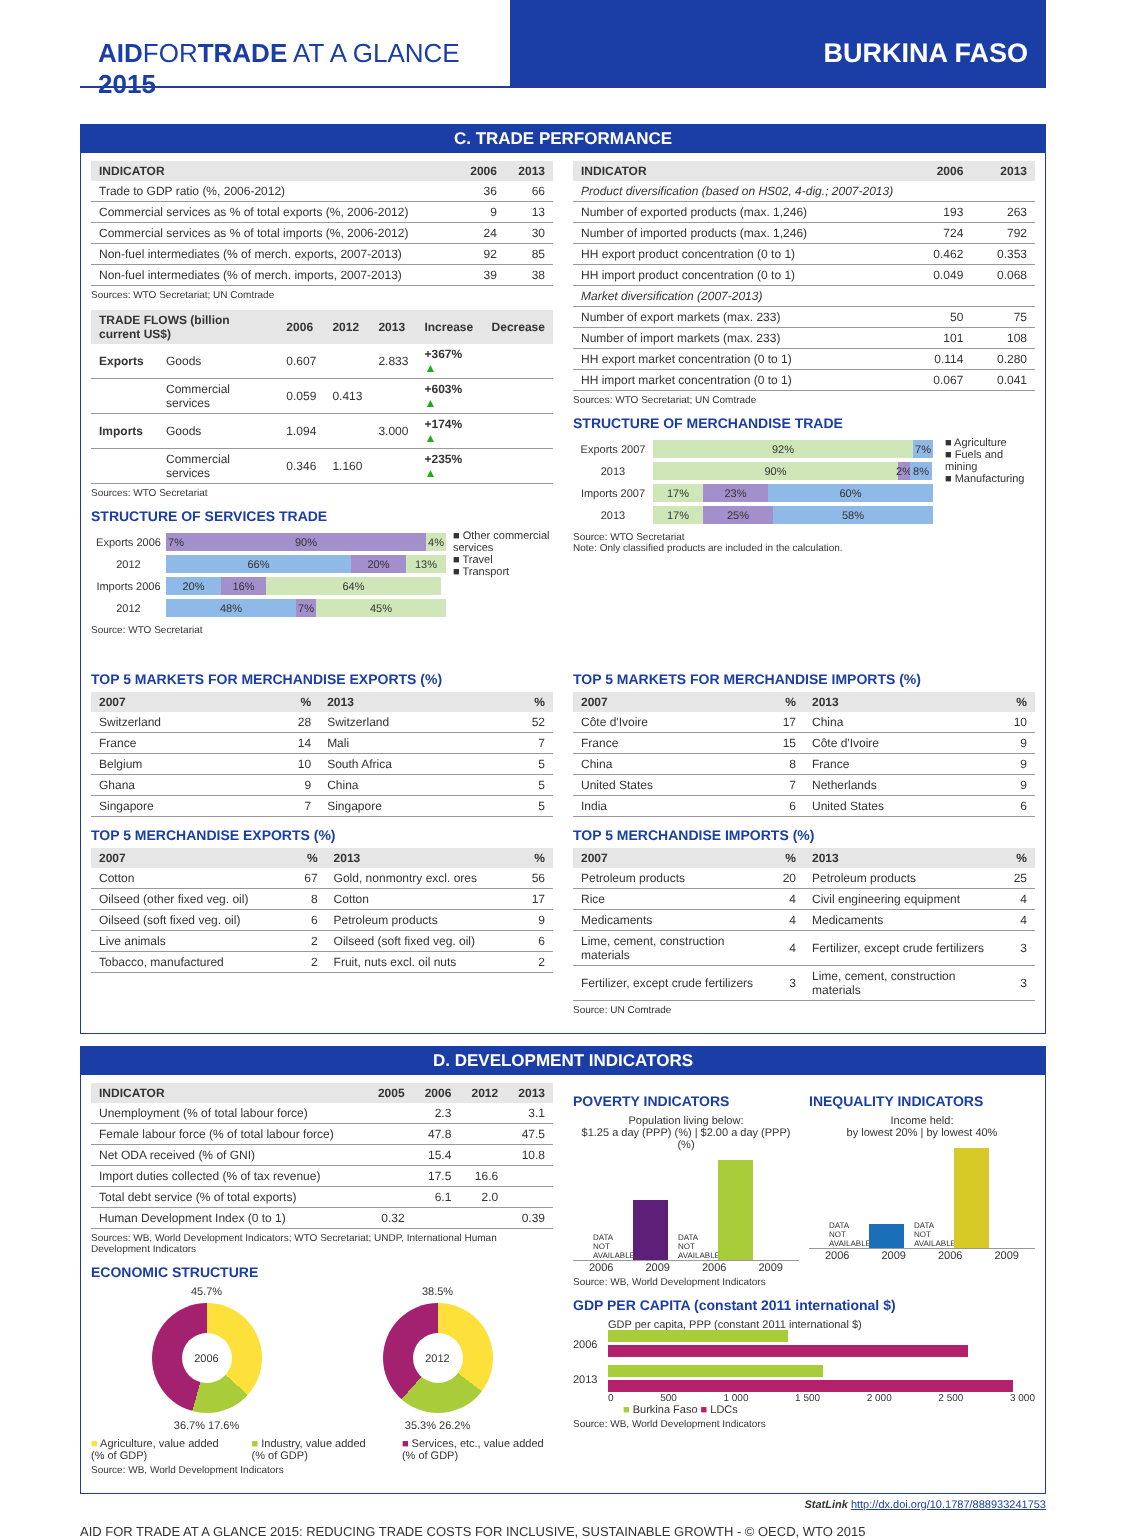AIDFORTRADE AT A GLANCE 2015 BURKINA FASO
C. TRADE PERFORMANCE
| INDICATOR | 2006 | 2013 |
| --- | --- | --- |
| Trade to GDP ratio (%, 2006-2012) | 36 | 66 |
| Commercial services as % of total exports (%, 2006-2012) | 9 | 13 |
| Commercial services as % of total imports (%, 2006-2012) | 24 | 30 |
| Non-fuel intermediates (% of merch. exports, 2007-2013) | 92 | 85 |
| Non-fuel intermediates (% of merch. imports, 2007-2013) | 39 | 38 |
Sources: WTO Secretariat; UN Comtrade
| TRADE FLOWS (billion current US$) | | 2006 | 2012 | 2013 | Increase | Decrease |
| --- | --- | --- | --- | --- | --- | --- |
| Exports | Goods | 0.607 | | 2.833 | +367% ▲ | |
| | Commercial services | 0.059 | 0.413 | | +603% ▲ | |
| Imports | Goods | 1.094 | | 3.000 | +174% ▲ | |
| | Commercial services | 0.346 | 1.160 | | +235% ▲ | |
Sources: WTO Secretariat
STRUCTURE OF SERVICES TRADE
Exports 2006 7% 90% 4%
2012 66% 20% 13%
Imports 2006 20% 16% 64%
2012 48% 7% 45%
■ Other commercial services
■ Travel
■ Transport
Source: WTO Secretariat
| INDICATOR | 2006 | 2013 |
| --- | --- | --- |
| Product diversification (based on HS02, 4-dig.; 2007-2013) | | |
| Number of exported products (max. 1,246) | 193 | 263 |
| Number of imported products (max. 1,246) | 724 | 792 |
| HH export product concentration (0 to 1) | 0.462 | 0.353 |
| HH import product concentration (0 to 1) | 0.049 | 0.068 |
| Market diversification (2007-2013) | | |
| Number of export markets (max. 233) | 50 | 75 |
| Number of import markets (max. 233) | 101 | 108 |
| HH export market concentration (0 to 1) | 0.114 | 0.280 |
| HH import market concentration (0 to 1) | 0.067 | 0.041 |
Sources: WTO Secretariat; UN Comtrade
STRUCTURE OF MERCHANDISE TRADE
Exports 2007 92% 7%
2013 90% 2% 8%
Imports 2007 17% 23% 60%
2013 17% 25% 58%
■ Agriculture
■ Fuels and mining
■ Manufacturing
Source: WTO Secretariat
Note: Only classified products are included in the calculation.
TOP 5 MARKETS FOR MERCHANDISE EXPORTS (%)
| 2007 | % | 2013 | % |
| --- | --- | --- | --- |
| Switzerland | 28 | Switzerland | 52 |
| France | 14 | Mali | 7 |
| Belgium | 10 | South Africa | 5 |
| Ghana | 9 | China | 5 |
| Singapore | 7 | Singapore | 5 |
TOP 5 MERCHANDISE EXPORTS (%)
| 2007 | % | 2013 | % |
| --- | --- | --- | --- |
| Cotton | 67 | Gold, nonmontry excl. ores | 56 |
| Oilseed (other fixed veg. oil) | 8 | Cotton | 17 |
| Oilseed (soft fixed veg. oil) | 6 | Petroleum products | 9 |
| Live animals | 2 | Oilseed (soft fixed veg. oil) | 6 |
| Tobacco, manufactured | 2 | Fruit, nuts excl. oil nuts | 2 |
TOP 5 MARKETS FOR MERCHANDISE IMPORTS (%)
| 2007 | % | 2013 | % |
| --- | --- | --- | --- |
| Côte d'Ivoire | 17 | China | 10 |
| France | 15 | Côte d'Ivoire | 9 |
| China | 8 | France | 9 |
| United States | 7 | Netherlands | 9 |
| India | 6 | United States | 6 |
TOP 5 MERCHANDISE IMPORTS (%)
| 2007 | % | 2013 | % |
| --- | --- | --- | --- |
| Petroleum products | 20 | Petroleum products | 25 |
| Rice | 4 | Civil engineering equipment | 4 |
| Medicaments | 4 | Medicaments | 4 |
| Lime, cement, construction materials | 4 | Fertilizer, except crude fertilizers | 3 |
| Fertilizer, except crude fertilizers | 3 | Lime, cement, construction materials | 3 |
Source: UN Comtrade
D. DEVELOPMENT INDICATORS
| INDICATOR | 2005 | 2006 | 2012 | 2013 |
| --- | --- | --- | --- | --- |
| Unemployment (% of total labour force) | | 2.3 | | 3.1 |
| Female labour force (% of total labour force) | | 47.8 | | 47.5 |
| Net ODA received (% of GNI) | | 15.4 | | 10.8 |
| Import duties collected (% of tax revenue) | | 17.5 | 16.6 | |
| Total debt service (% of total exports) | | 6.1 | 2.0 | |
| Human Development Index (0 to 1) | 0.32 | | | 0.39 |
Sources: WB, World Development Indicators; WTO Secretariat; UNDP, International Human Development Indicators
ECONOMIC STRUCTURE
45.7%
2006
36.7% 17.6%
38.5%
2012
35.3% 26.2%
■ Agriculture, value added (% of GDP) ■ Industry, value added (% of GDP) ■ Services, etc., value added (% of GDP)
Source: WB, World Development Indicators
POVERTY INDICATORS
Population living below:
$1.25 a day (PPP) (%) | $2.00 a day (PPP) (%)
DATA NOT AVAILABLE DATA NOT AVAILABLE
2006 2009 2006 2009
INEQUALITY INDICATORS
Income held:
by lowest 20% | by lowest 40%
DATA NOT AVAILABLE DATA NOT AVAILABLE
2006 2009 2006 2009
Source: WB, World Development Indicators
GDP PER CAPITA (constant 2011 international $)
GDP per capita, PPP (constant 2011 international $)
2006
2013
0 500 1 000 1 500 2 000 2 500 3 000
■ Burkina Faso ■ LDCs
Source: WB, World Development Indicators
StatLink http://dx.doi.org/10.1787/888933241753
AID FOR TRADE AT A GLANCE 2015: REDUCING TRADE COSTS FOR INCLUSIVE, SUSTAINABLE GROWTH - © OECD, WTO 2015